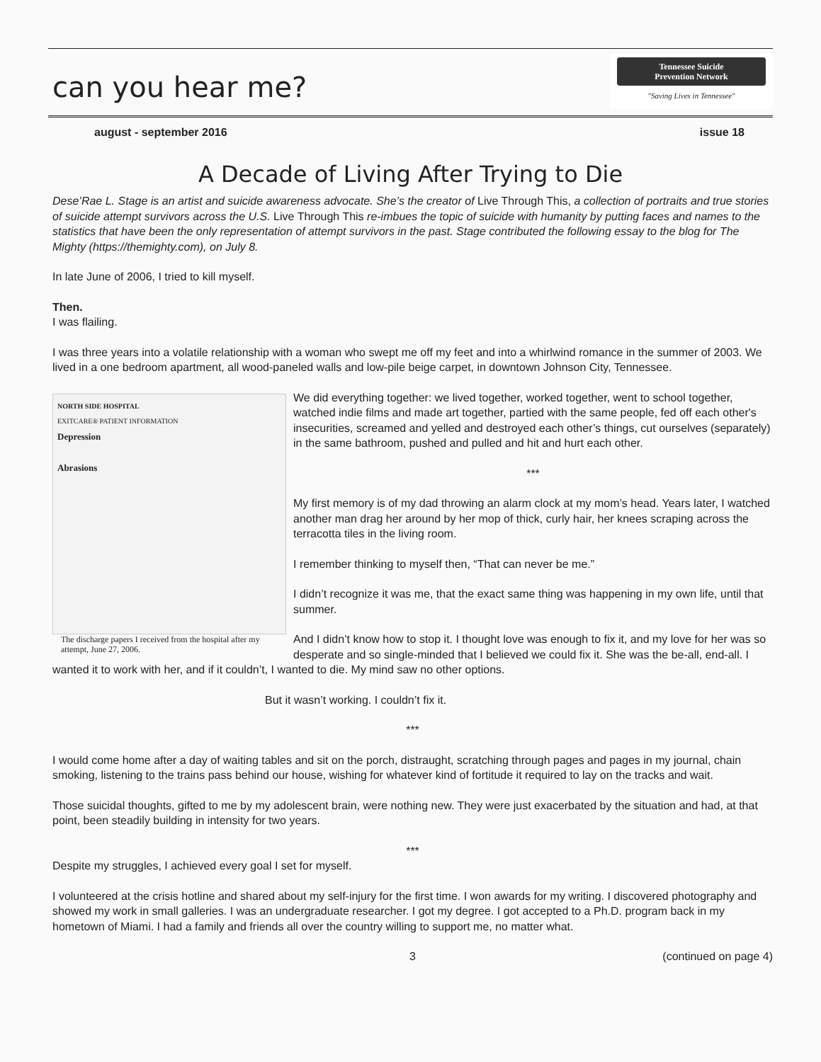can you hear me?
Tennessee Suicide
Prevention Network
"Saving Lives in Tennessee"
august - september 2016 issue 18
A Decade of Living After Trying to Die
Dese’Rae L. Stage is an artist and suicide awareness advocate. She’s the creator of Live Through This, a collection of portraits and true stories of suicide attempt survivors across the U.S. Live Through This re-imbues the topic of suicide with humanity by putting faces and names to the statistics that have been the only representation of attempt survivors in the past. Stage contributed the following essay to the blog for The Mighty (https://themighty.com), on July 8.
In late June of 2006, I tried to kill myself.
Then.
I was flailing.
I was three years into a volatile relationship with a woman who swept me off my feet and into a whirlwind romance in the summer of 2003. We lived in a one bedroom apartment, all wood-paneled walls and low-pile beige carpet, in downtown Johnson City, Tennessee.
NORTH SIDE HOSPITAL
EXITCARE® PATIENT INFORMATION
Depression
Abrasions
The discharge papers I received from the hospital after my attempt, June 27, 2006.
We did everything together: we lived together, worked together, went to school together, watched indie films and made art together, partied with the same people, fed off each other's insecurities, screamed and yelled and destroyed each other’s things, cut ourselves (separately) in the same bathroom, pushed and pulled and hit and hurt each other.
***
My first memory is of my dad throwing an alarm clock at my mom’s head. Years later, I watched another man drag her around by her mop of thick, curly hair, her knees scraping across the terracotta tiles in the living room.
I remember thinking to myself then, “That can never be me.”
I didn’t recognize it was me, that the exact same thing was happening in my own life, until that summer.
And I didn’t know how to stop it. I thought love was enough to fix it, and my love for her was so desperate and so single-minded that I believed we could fix it. She was the be-all, end-all. I wanted it to work with her, and if it couldn’t, I wanted to die. My mind saw no other options.
But it wasn’t working. I couldn’t fix it.
***
I would come home after a day of waiting tables and sit on the porch, distraught, scratching through pages and pages in my journal, chain smoking, listening to the trains pass behind our house, wishing for whatever kind of fortitude it required to lay on the tracks and wait.
Those suicidal thoughts, gifted to me by my adolescent brain, were nothing new. They were just exacerbated by the situation and had, at that point, been steadily building in intensity for two years.
***
Despite my struggles, I achieved every goal I set for myself.
I volunteered at the crisis hotline and shared about my self-injury for the first time. I won awards for my writing. I discovered photography and showed my work in small galleries. I was an undergraduate researcher. I got my degree. I got accepted to a Ph.D. program back in my hometown of Miami. I had a family and friends all over the country willing to support me, no matter what.
3 (continued on page 4)